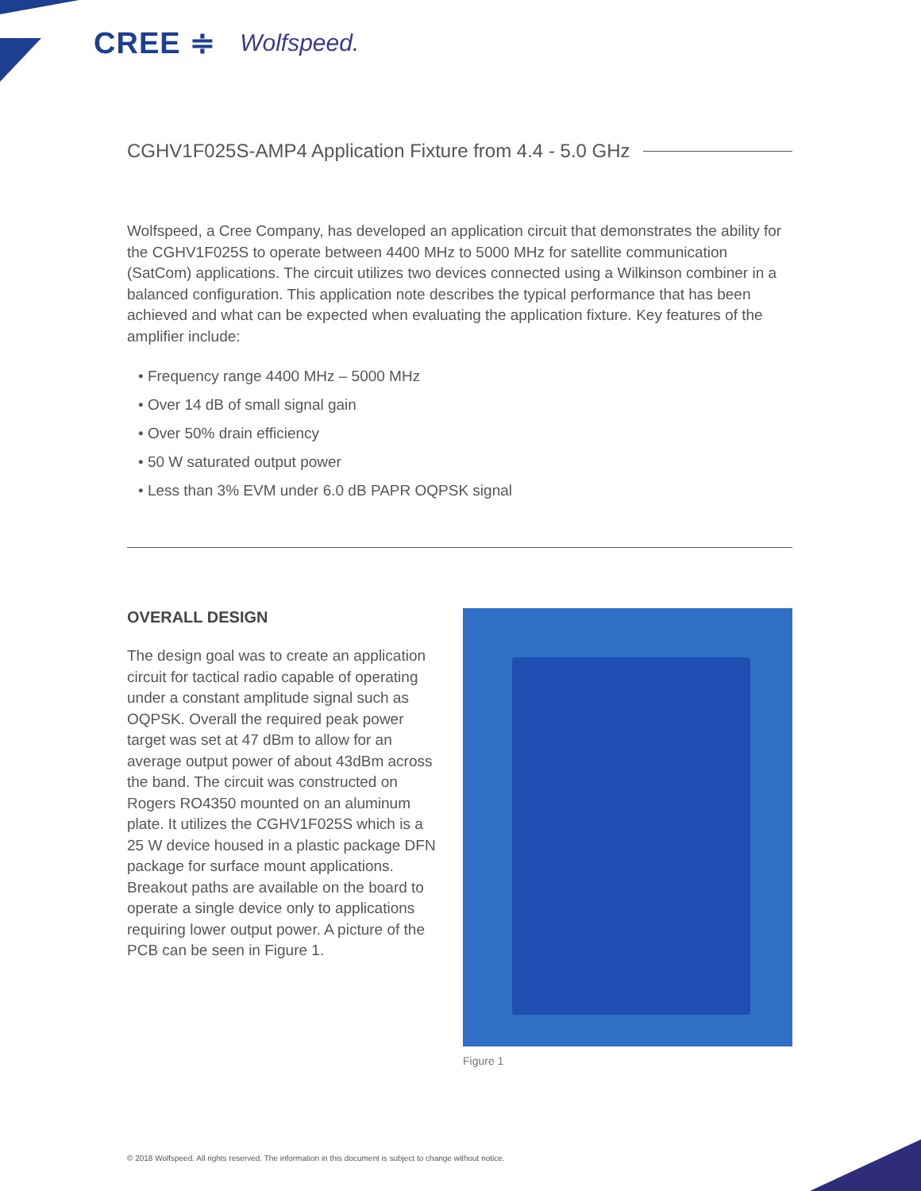CREE ≑ Wolfspeed.
CGHV1F025S-AMP4 Application Fixture from 4.4 - 5.0 GHz
Wolfspeed, a Cree Company, has developed an application circuit that demonstrates the ability for the CGHV1F025S to operate between 4400 MHz to 5000 MHz for satellite communication (SatCom) applications. The circuit utilizes two devices connected using a Wilkinson combiner in a balanced configuration. This application note describes the typical performance that has been achieved and what can be expected when evaluating the application fixture. Key features of the amplifier include:
• Frequency range 4400 MHz – 5000 MHz
• Over 14 dB of small signal gain
• Over 50% drain efficiency
• 50 W saturated output power
• Less than 3% EVM under 6.0 dB PAPR OQPSK signal
OVERALL DESIGN
The design goal was to create an application circuit for tactical radio capable of operating under a constant amplitude signal such as OQPSK. Overall the required peak power target was set at 47 dBm to allow for an average output power of about 43dBm across the band. The circuit was constructed on Rogers RO4350 mounted on an aluminum plate. It utilizes the CGHV1F025S which is a 25 W device housed in a plastic package DFN package for surface mount applications. Breakout paths are available on the board to operate a single device only to applications requiring lower output power. A picture of the PCB can be seen in Figure 1.
Figure 1
© 2018 Wolfspeed. All rights reserved. The information in this document is subject to change without notice.